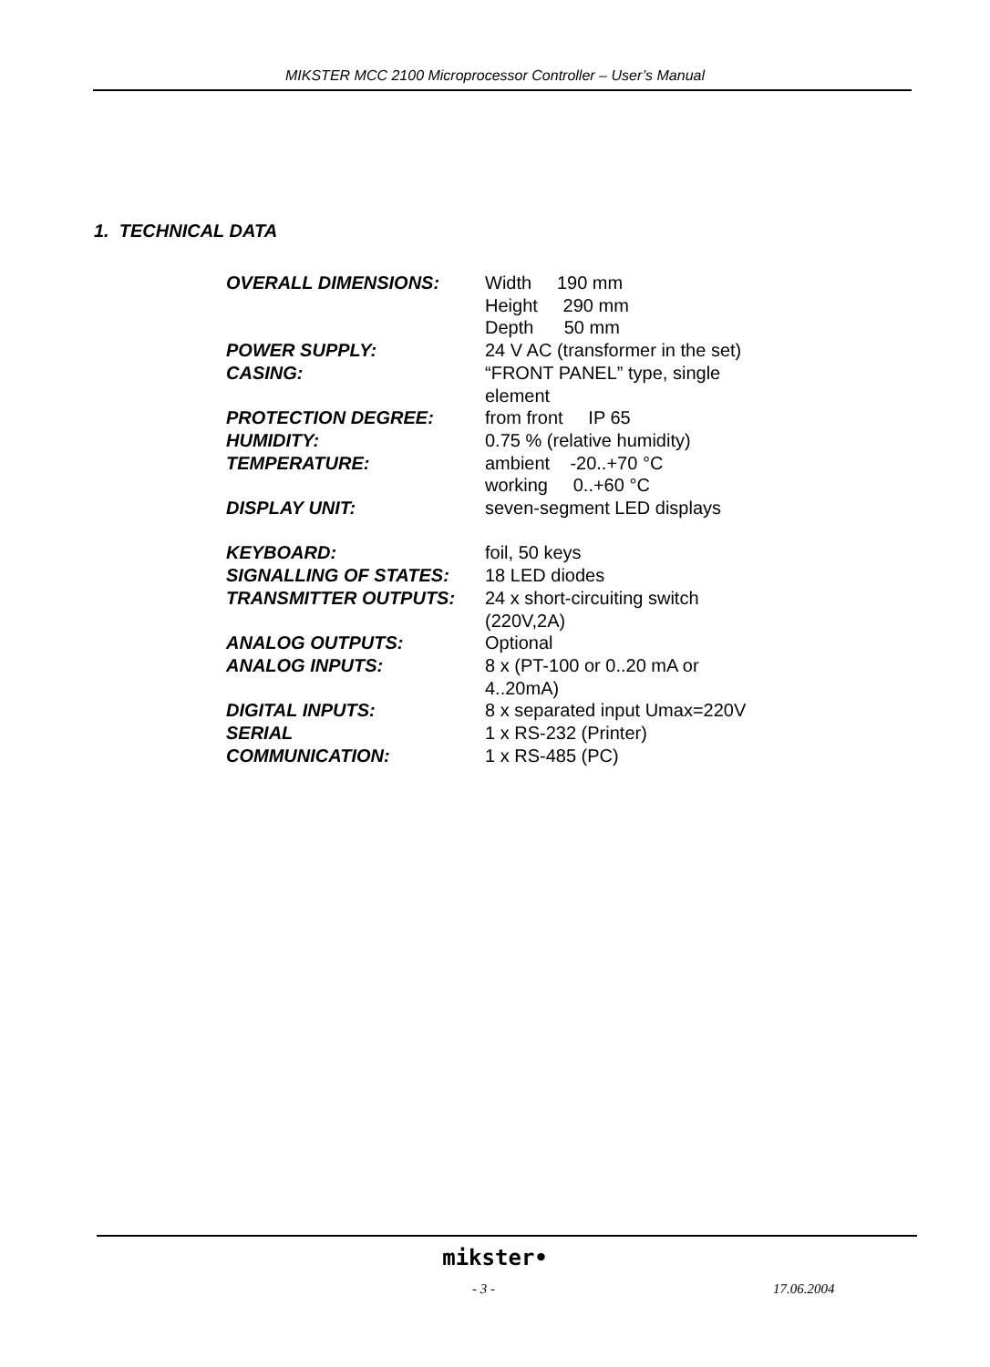MIKSTER MCC 2100 Microprocessor Controller – User’s Manual
1. TECHNICAL DATA
| OVERALL DIMENSIONS: | Width 190 mm Height 290 mm Depth 50 mm |
| POWER SUPPLY: | 24 V AC (transformer in the set) |
| CASING: | “FRONT PANEL” type, single element |
| PROTECTION DEGREE: | from front IP 65 |
| HUMIDITY: | 0.75 % (relative humidity) |
| TEMPERATURE: | ambient -20..+70 °C working 0..+60 °C |
| DISPLAY UNIT: | seven-segment LED displays |
| KEYBOARD: | foil, 50 keys |
| SIGNALLING OF STATES: | 18 LED diodes |
| TRANSMITTER OUTPUTS: | 24 x short-circuiting switch (220V,2A) |
| ANALOG OUTPUTS: | Optional |
| ANALOG INPUTS: | 8 x (PT-100 or 0..20 mA or 4..20mA) |
| DIGITAL INPUTS: | 8 x separated input Umax=220V |
| SERIAL COMMUNICATION: | 1 x RS-232 (Printer) 1 x RS-485 (PC) |
mikster•
- 3 - 17.06.2004